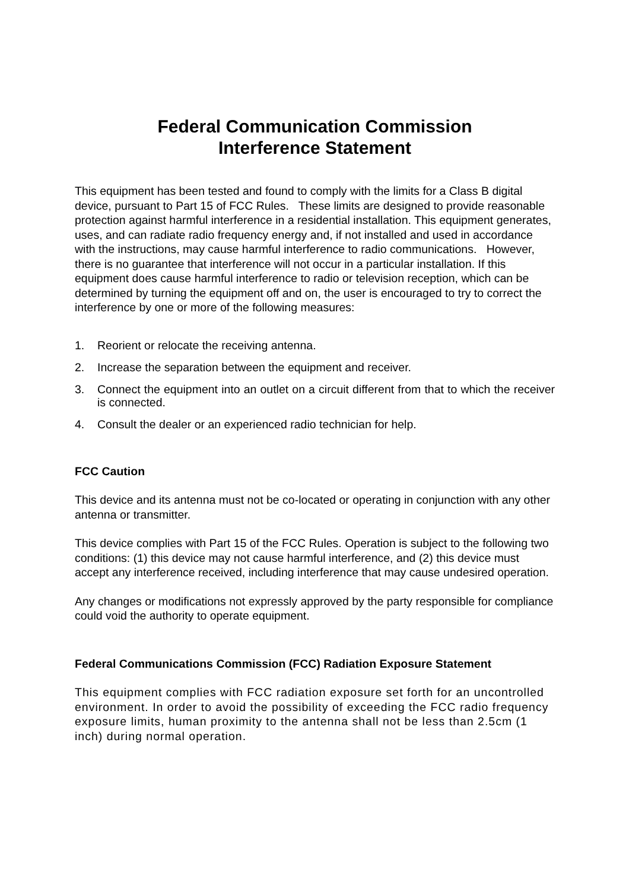Federal Communication Commission
Interference Statement
This equipment has been tested and found to comply with the limits for a Class B digital device, pursuant to Part 15 of FCC Rules. These limits are designed to provide reasonable protection against harmful interference in a residential installation. This equipment generates, uses, and can radiate radio frequency energy and, if not installed and used in accordance with the instructions, may cause harmful interference to radio communications. However, there is no guarantee that interference will not occur in a particular installation. If this equipment does cause harmful interference to radio or television reception, which can be determined by turning the equipment off and on, the user is encouraged to try to correct the interference by one or more of the following measures:
1. Reorient or relocate the receiving antenna.
2. Increase the separation between the equipment and receiver.
3. Connect the equipment into an outlet on a circuit different from that to which the receiver is connected.
4. Consult the dealer or an experienced radio technician for help.
FCC Caution
This device and its antenna must not be co-located or operating in conjunction with any other antenna or transmitter.
This device complies with Part 15 of the FCC Rules. Operation is subject to the following two conditions: (1) this device may not cause harmful interference, and (2) this device must accept any interference received, including interference that may cause undesired operation.
Any changes or modifications not expressly approved by the party responsible for compliance could void the authority to operate equipment.
Federal Communications Commission (FCC) Radiation Exposure Statement
This equipment complies with FCC radiation exposure set forth for an uncontrolled environment. In order to avoid the possibility of exceeding the FCC radio frequency exposure limits, human proximity to the antenna shall not be less than 2.5cm (1 inch) during normal operation.